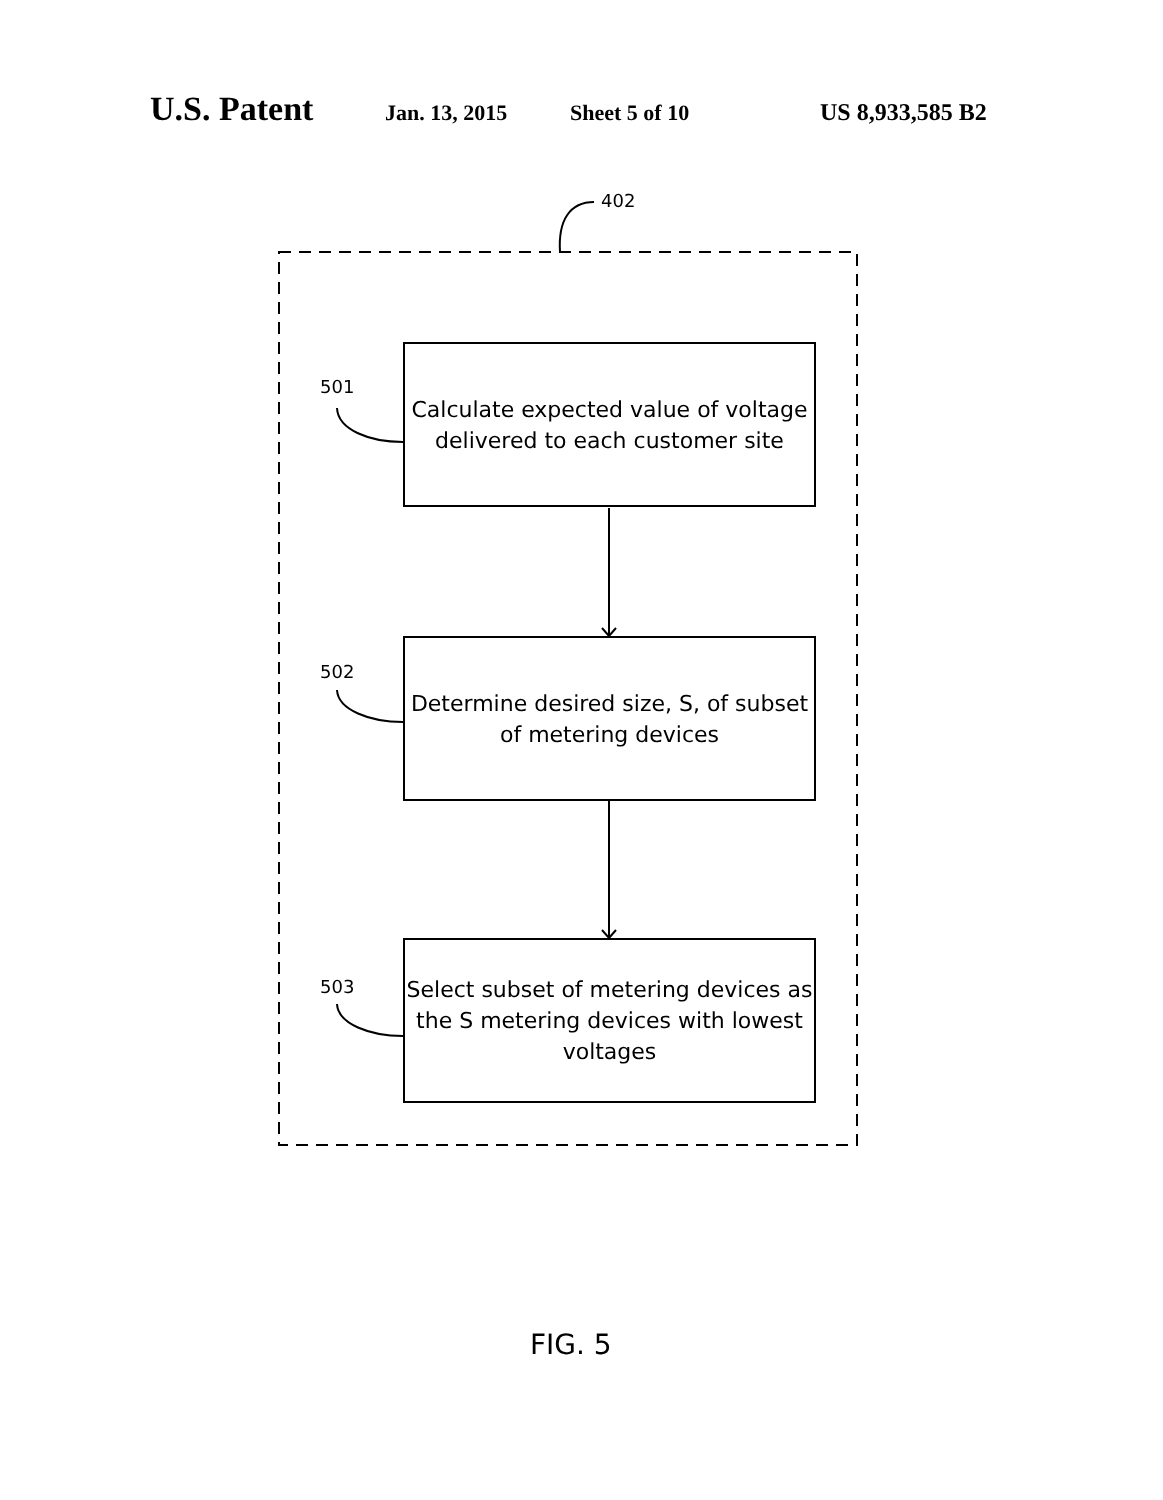U.S. Patent Jan. 13, 2015 Sheet 5 of 10 US 8,933,585 B2
402
501
Calculate expected value of voltage delivered to each customer site
502
Determine desired size, S, of subset of metering devices
503
Select subset of metering devices as the S metering devices with lowest voltages
FIG. 5